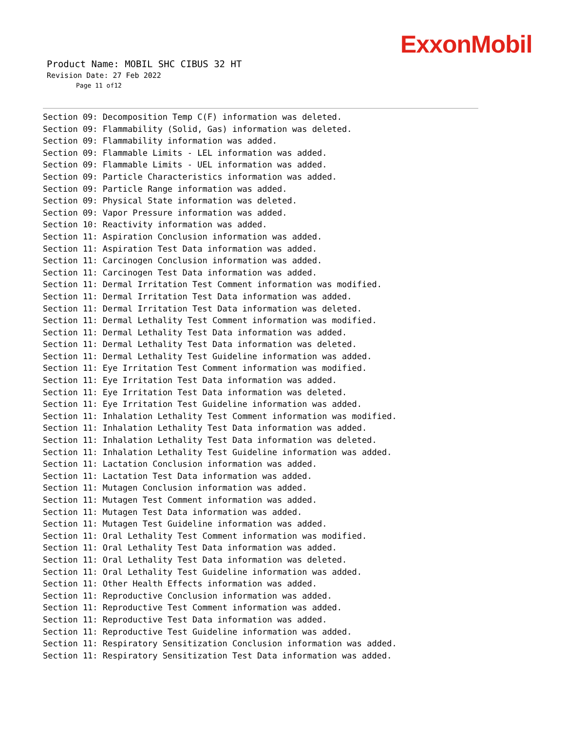ExxonMobil
Product Name: MOBIL SHC CIBUS 32 HT
Revision Date: 27 Feb 2022
Page 11 of12
Section 09: Decomposition Temp C(F) information was deleted. Section 09: Flammability (Solid, Gas) information was deleted. Section 09: Flammability information was added. Section 09: Flammable Limits - LEL information was added. Section 09: Flammable Limits - UEL information was added. Section 09: Particle Characteristics information was added. Section 09: Particle Range information was added. Section 09: Physical State information was deleted. Section 09: Vapor Pressure information was added. Section 10: Reactivity information was added. Section 11: Aspiration Conclusion information was added. Section 11: Aspiration Test Data information was added. Section 11: Carcinogen Conclusion information was added. Section 11: Carcinogen Test Data information was added. Section 11: Dermal Irritation Test Comment information was modified. Section 11: Dermal Irritation Test Data information was added. Section 11: Dermal Irritation Test Data information was deleted. Section 11: Dermal Lethality Test Comment information was modified. Section 11: Dermal Lethality Test Data information was added. Section 11: Dermal Lethality Test Data information was deleted. Section 11: Dermal Lethality Test Guideline information was added. Section 11: Eye Irritation Test Comment information was modified. Section 11: Eye Irritation Test Data information was added. Section 11: Eye Irritation Test Data information was deleted. Section 11: Eye Irritation Test Guideline information was added. Section 11: Inhalation Lethality Test Comment information was modified. Section 11: Inhalation Lethality Test Data information was added. Section 11: Inhalation Lethality Test Data information was deleted. Section 11: Inhalation Lethality Test Guideline information was added. Section 11: Lactation Conclusion information was added. Section 11: Lactation Test Data information was added. Section 11: Mutagen Conclusion information was added. Section 11: Mutagen Test Comment information was added. Section 11: Mutagen Test Data information was added. Section 11: Mutagen Test Guideline information was added. Section 11: Oral Lethality Test Comment information was modified. Section 11: Oral Lethality Test Data information was added. Section 11: Oral Lethality Test Data information was deleted. Section 11: Oral Lethality Test Guideline information was added. Section 11: Other Health Effects information was added. Section 11: Reproductive Conclusion information was added. Section 11: Reproductive Test Comment information was added. Section 11: Reproductive Test Data information was added. Section 11: Reproductive Test Guideline information was added. Section 11: Respiratory Sensitization Conclusion information was added. Section 11: Respiratory Sensitization Test Data information was added.